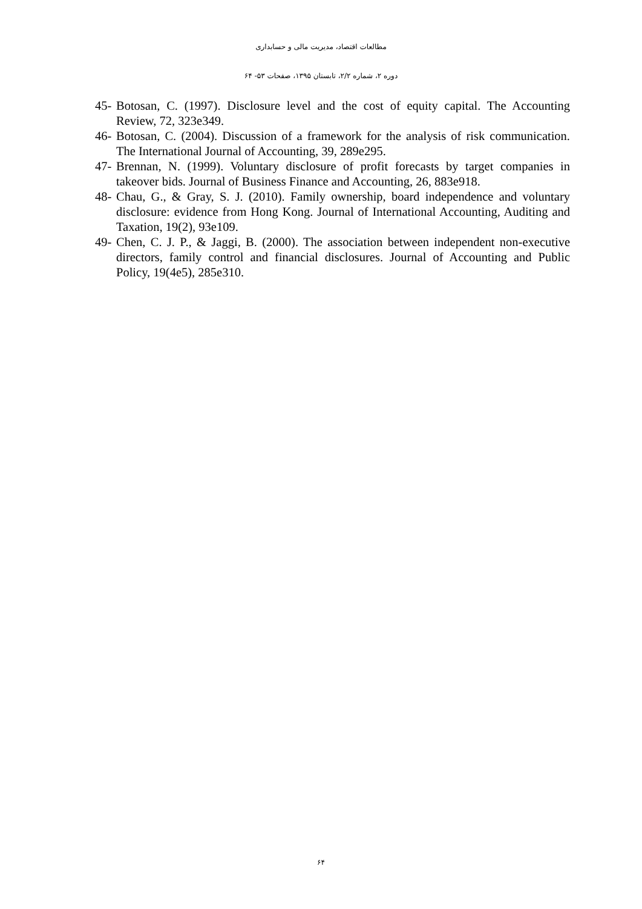مطالعات اقتصاد، مدیریت مالی و حسابداری
دوره ۲، شماره ۲/۲، تابستان ۱۳۹۵، صفحات ۵۳- ۶۴
45- Botosan, C. (1997). Disclosure level and the cost of equity capital. The Accounting Review, 72, 323e349.
46- Botosan, C. (2004). Discussion of a framework for the analysis of risk communication. The International Journal of Accounting, 39, 289e295.
47- Brennan, N. (1999). Voluntary disclosure of profit forecasts by target companies in takeover bids. Journal of Business Finance and Accounting, 26, 883e918.
48- Chau, G., & Gray, S. J. (2010). Family ownership, board independence and voluntary disclosure: evidence from Hong Kong. Journal of International Accounting, Auditing and Taxation, 19(2), 93e109.
49- Chen, C. J. P., & Jaggi, B. (2000). The association between independent non-executive directors, family control and financial disclosures. Journal of Accounting and Public Policy, 19(4e5), 285e310.
۶۴